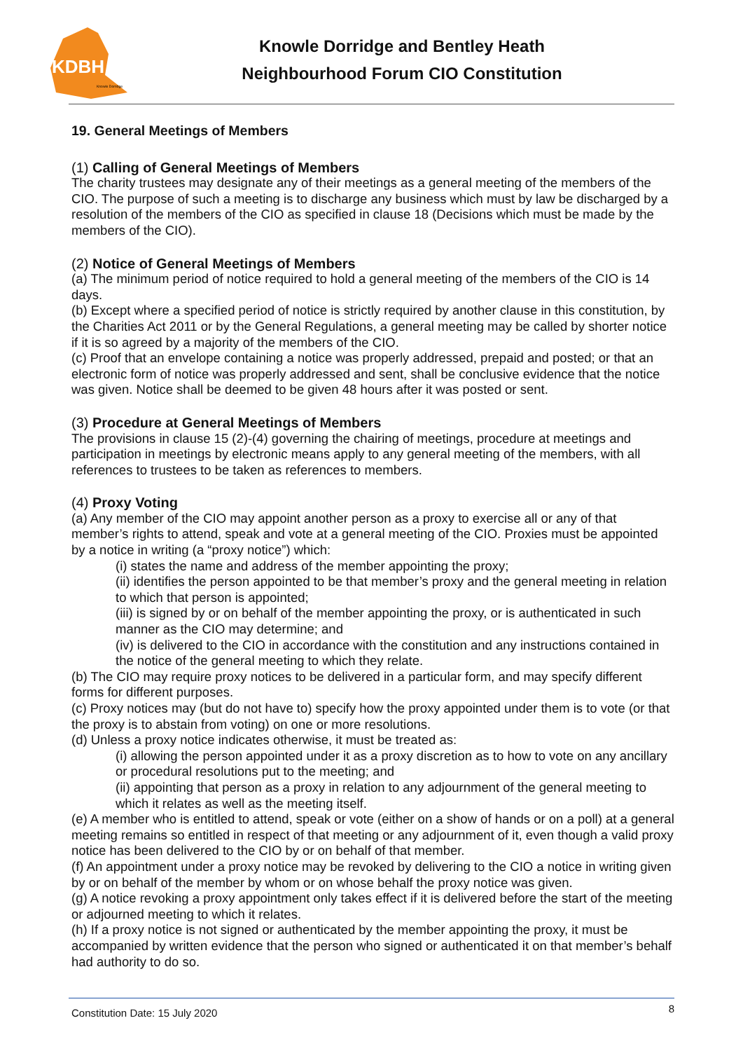KDBH
Knowle Dorridge
Knowle Dorridge and Bentley Heath
Neighbourhood Forum CIO Constitution
19. General Meetings of Members
(1) Calling of General Meetings of Members
The charity trustees may designate any of their meetings as a general meeting of the members of the CIO. The purpose of such a meeting is to discharge any business which must by law be discharged by a resolution of the members of the CIO as specified in clause 18 (Decisions which must be made by the members of the CIO).
(2) Notice of General Meetings of Members
(a) The minimum period of notice required to hold a general meeting of the members of the CIO is 14 days.
(b) Except where a specified period of notice is strictly required by another clause in this constitution, by the Charities Act 2011 or by the General Regulations, a general meeting may be called by shorter notice if it is so agreed by a majority of the members of the CIO.
(c) Proof that an envelope containing a notice was properly addressed, prepaid and posted; or that an electronic form of notice was properly addressed and sent, shall be conclusive evidence that the notice was given. Notice shall be deemed to be given 48 hours after it was posted or sent.
(3) Procedure at General Meetings of Members
The provisions in clause 15 (2)-(4) governing the chairing of meetings, procedure at meetings and participation in meetings by electronic means apply to any general meeting of the members, with all references to trustees to be taken as references to members.
(4) Proxy Voting
(a) Any member of the CIO may appoint another person as a proxy to exercise all or any of that member’s rights to attend, speak and vote at a general meeting of the CIO. Proxies must be appointed by a notice in writing (a “proxy notice”) which:
(i) states the name and address of the member appointing the proxy;
(ii) identifies the person appointed to be that member’s proxy and the general meeting in relation to which that person is appointed;
(iii) is signed by or on behalf of the member appointing the proxy, or is authenticated in such manner as the CIO may determine; and
(iv) is delivered to the CIO in accordance with the constitution and any instructions contained in the notice of the general meeting to which they relate.
(b) The CIO may require proxy notices to be delivered in a particular form, and may specify different forms for different purposes.
(c) Proxy notices may (but do not have to) specify how the proxy appointed under them is to vote (or that the proxy is to abstain from voting) on one or more resolutions.
(d) Unless a proxy notice indicates otherwise, it must be treated as:
(i) allowing the person appointed under it as a proxy discretion as to how to vote on any ancillary or procedural resolutions put to the meeting; and
(ii) appointing that person as a proxy in relation to any adjournment of the general meeting to which it relates as well as the meeting itself.
(e) A member who is entitled to attend, speak or vote (either on a show of hands or on a poll) at a general meeting remains so entitled in respect of that meeting or any adjournment of it, even though a valid proxy notice has been delivered to the CIO by or on behalf of that member.
(f) An appointment under a proxy notice may be revoked by delivering to the CIO a notice in writing given by or on behalf of the member by whom or on whose behalf the proxy notice was given.
(g) A notice revoking a proxy appointment only takes effect if it is delivered before the start of the meeting or adjourned meeting to which it relates.
(h) If a proxy notice is not signed or authenticated by the member appointing the proxy, it must be accompanied by written evidence that the person who signed or authenticated it on that member’s behalf had authority to do so.
Constitution Date: 15 July 2020 8